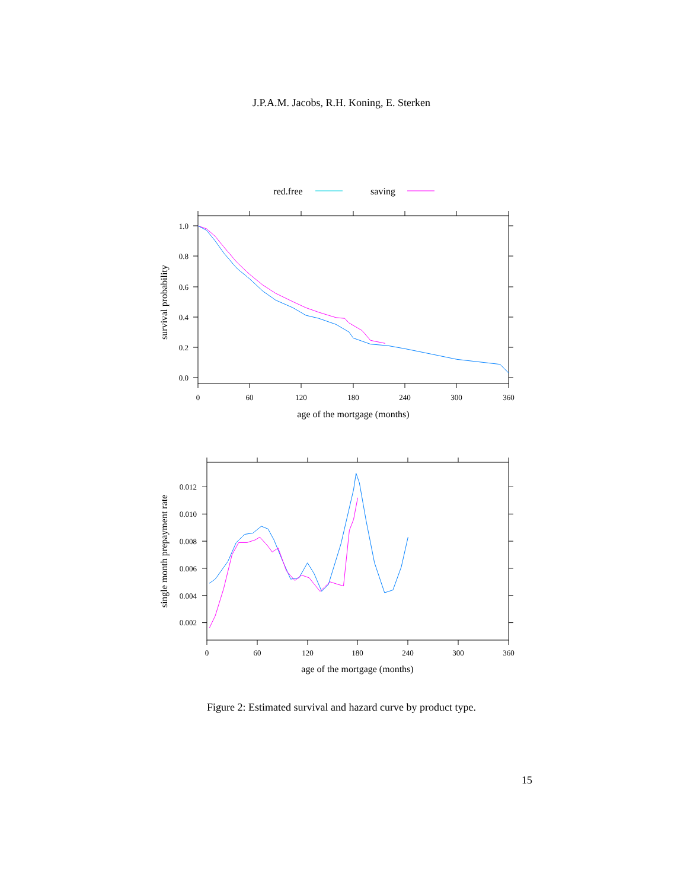J.P.A.M. Jacobs, R.H. Koning, E. Sterken
red.free
saving
1.0
0.8
0.6
0.4
0.2
0.0
0
60
120
180
240
300
360
age of the mortgage (months)
survival probability
0.012
0.010
0.008
0.006
0.004
0.002
0
60
120
180
240
300
360
age of the mortgage (months)
single month prepayment rate
Figure 2: Estimated survival and hazard curve by product type.
15